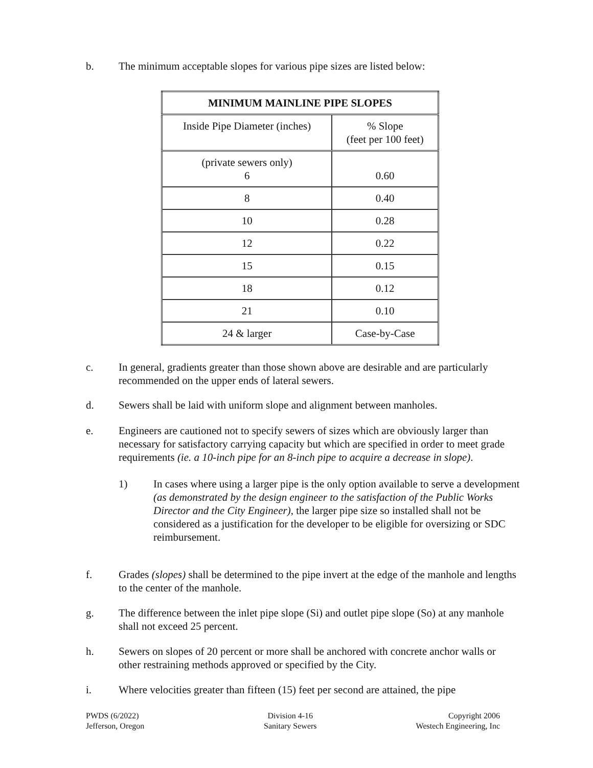b. The minimum acceptable slopes for various pipe sizes are listed below:
| MINIMUM MAINLINE PIPE SLOPES | |
| --- | --- |
| Inside Pipe Diameter (inches) | % Slope (feet per 100 feet) |
| (private sewers only) 6 | 0.60 |
| 8 | 0.40 |
| 10 | 0.28 |
| 12 | 0.22 |
| 15 | 0.15 |
| 18 | 0.12 |
| 21 | 0.10 |
| 24 & larger | Case-by-Case |
c. In general, gradients greater than those shown above are desirable and are particularly recommended on the upper ends of lateral sewers.
d. Sewers shall be laid with uniform slope and alignment between manholes.
e. Engineers are cautioned not to specify sewers of sizes which are obviously larger than necessary for satisfactory carrying capacity but which are specified in order to meet grade requirements (ie. a 10-inch pipe for an 8-inch pipe to acquire a decrease in slope).
1) In cases where using a larger pipe is the only option available to serve a development (as demonstrated by the design engineer to the satisfaction of the Public Works Director and the City Engineer), the larger pipe size so installed shall not be considered as a justification for the developer to be eligible for oversizing or SDC reimbursement.
f. Grades (slopes) shall be determined to the pipe invert at the edge of the manhole and lengths to the center of the manhole.
g. The difference between the inlet pipe slope (Si) and outlet pipe slope (So) at any manhole shall not exceed 25 percent.
h. Sewers on slopes of 20 percent or more shall be anchored with concrete anchor walls or other restraining methods approved or specified by the City.
i. Where velocities greater than fifteen (15) feet per second are attained, the pipe
PWDS (6/2022)
Jefferson, Oregon
Division 4-16
Sanitary Sewers
Copyright 2006
Westech Engineering, Inc